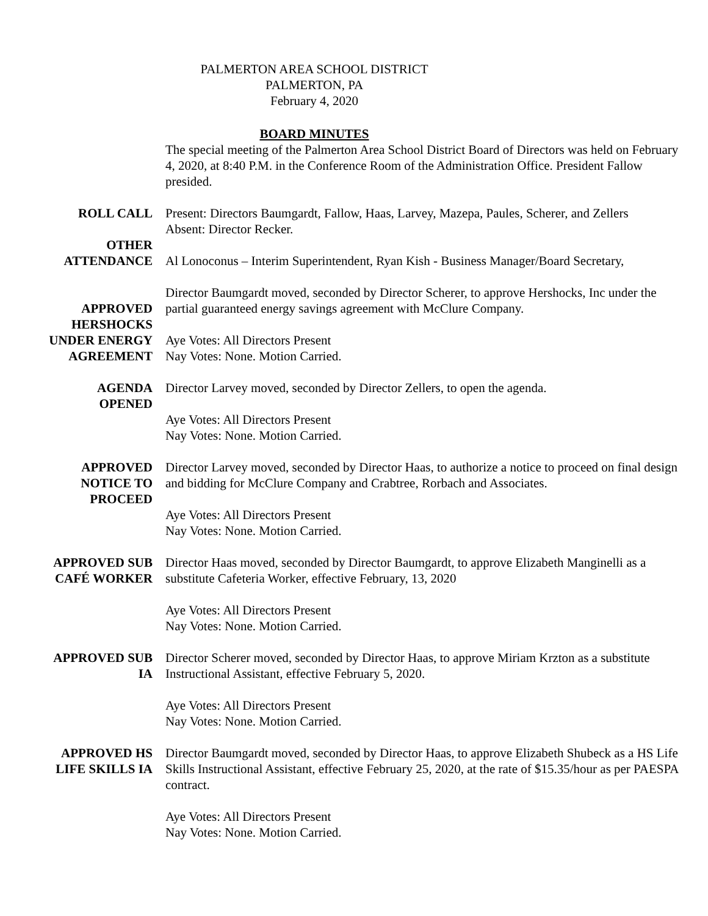PALMERTON AREA SCHOOL DISTRICT
PALMERTON, PA
February 4, 2020
BOARD MINUTES
The special meeting of the Palmerton Area School District Board of Directors was held on February 4, 2020, at 8:40 P.M. in the Conference Room of the Administration Office. President Fallow presided.
ROLL CALL Present: Directors Baumgardt, Fallow, Haas, Larvey, Mazepa, Paules, Scherer, and Zellers
Absent: Director Recker.
OTHER
ATTENDANCE
Al Lonoconus – Interim Superintendent, Ryan Kish - Business Manager/Board Secretary,
APPROVED
HERSHOCKS
UNDER ENERGY
AGREEMENT
Director Baumgardt moved, seconded by Director Scherer, to approve Hershocks, Inc under the partial guaranteed energy savings agreement with McClure Company.
Aye Votes: All Directors Present
Nay Votes: None. Motion Carried.
AGENDA
OPENED
Director Larvey moved, seconded by Director Zellers, to open the agenda.
Aye Votes: All Directors Present
Nay Votes: None. Motion Carried.
APPROVED
NOTICE TO
PROCEED
Director Larvey moved, seconded by Director Haas, to authorize a notice to proceed on final design and bidding for McClure Company and Crabtree, Rorbach and Associates.
Aye Votes: All Directors Present
Nay Votes: None. Motion Carried.
APPROVED SUB
CAFÉ WORKER
Director Haas moved, seconded by Director Baumgardt, to approve Elizabeth Manginelli as a substitute Cafeteria Worker, effective February, 13, 2020
Aye Votes: All Directors Present
Nay Votes: None. Motion Carried.
APPROVED SUB
IA
Director Scherer moved, seconded by Director Haas, to approve Miriam Krzton as a substitute Instructional Assistant, effective February 5, 2020.
Aye Votes: All Directors Present
Nay Votes: None. Motion Carried.
APPROVED HS
LIFE SKILLS IA
Director Baumgardt moved, seconded by Director Haas, to approve Elizabeth Shubeck as a HS Life Skills Instructional Assistant, effective February 25, 2020, at the rate of $15.35/hour as per PAESPA contract.
Aye Votes: All Directors Present
Nay Votes: None. Motion Carried.